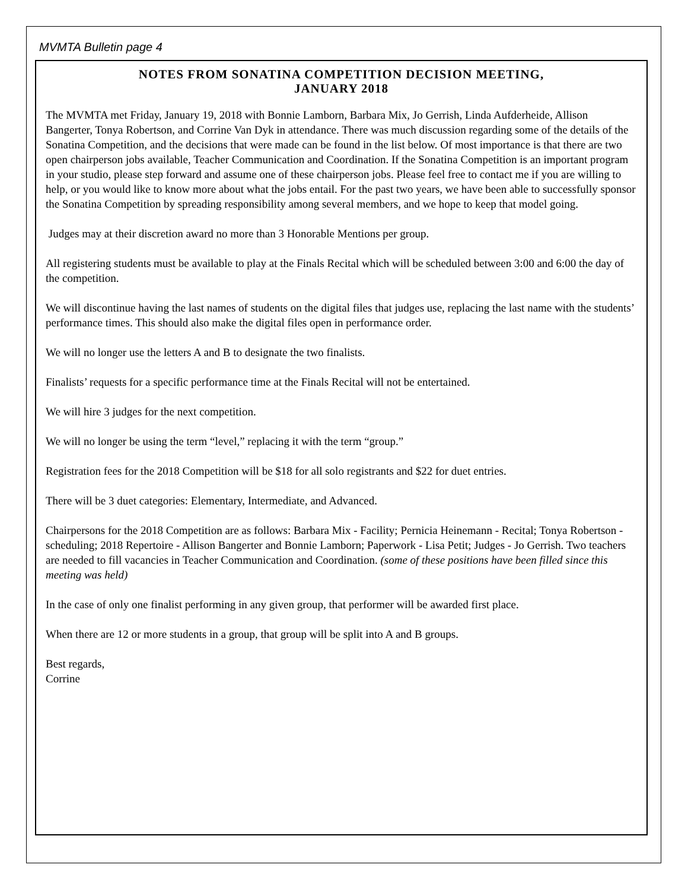MVMTA Bulletin page 4
NOTES FROM SONATINA COMPETITION DECISION MEETING,
JANUARY 2018
The MVMTA met Friday, January 19, 2018 with Bonnie Lamborn, Barbara Mix, Jo Gerrish, Linda Aufderheide, Allison Bangerter, Tonya Robertson, and Corrine Van Dyk in attendance. There was much discussion regarding some of the details of the Sonatina Competition, and the decisions that were made can be found in the list below. Of most importance is that there are two open chairperson jobs available, Teacher Communication and Coordination. If the Sonatina Competition is an important program in your studio, please step forward and assume one of these chairperson jobs. Please feel free to contact me if you are willing to help, or you would like to know more about what the jobs entail. For the past two years, we have been able to successfully sponsor the Sonatina Competition by spreading responsibility among several members, and we hope to keep that model going.
Judges may at their discretion award no more than 3 Honorable Mentions per group.
All registering students must be available to play at the Finals Recital which will be scheduled between 3:00 and 6:00 the day of the competition.
We will discontinue having the last names of students on the digital files that judges use, replacing the last name with the students’ performance times. This should also make the digital files open in performance order.
We will no longer use the letters A and B to designate the two finalists.
Finalists’ requests for a specific performance time at the Finals Recital will not be entertained.
We will hire 3 judges for the next competition.
We will no longer be using the term “level,” replacing it with the term “group.”
Registration fees for the 2018 Competition will be $18 for all solo registrants and $22 for duet entries.
There will be 3 duet categories: Elementary, Intermediate, and Advanced.
Chairpersons for the 2018 Competition are as follows: Barbara Mix - Facility; Pernicia Heinemann - Recital; Tonya Robertson - scheduling; 2018 Repertoire - Allison Bangerter and Bonnie Lamborn; Paperwork - Lisa Petit; Judges - Jo Gerrish. Two teachers are needed to fill vacancies in Teacher Communication and Coordination. (some of these positions have been filled since this meeting was held)
In the case of only one finalist performing in any given group, that performer will be awarded first place.
When there are 12 or more students in a group, that group will be split into A and B groups.
Best regards,
Corrine